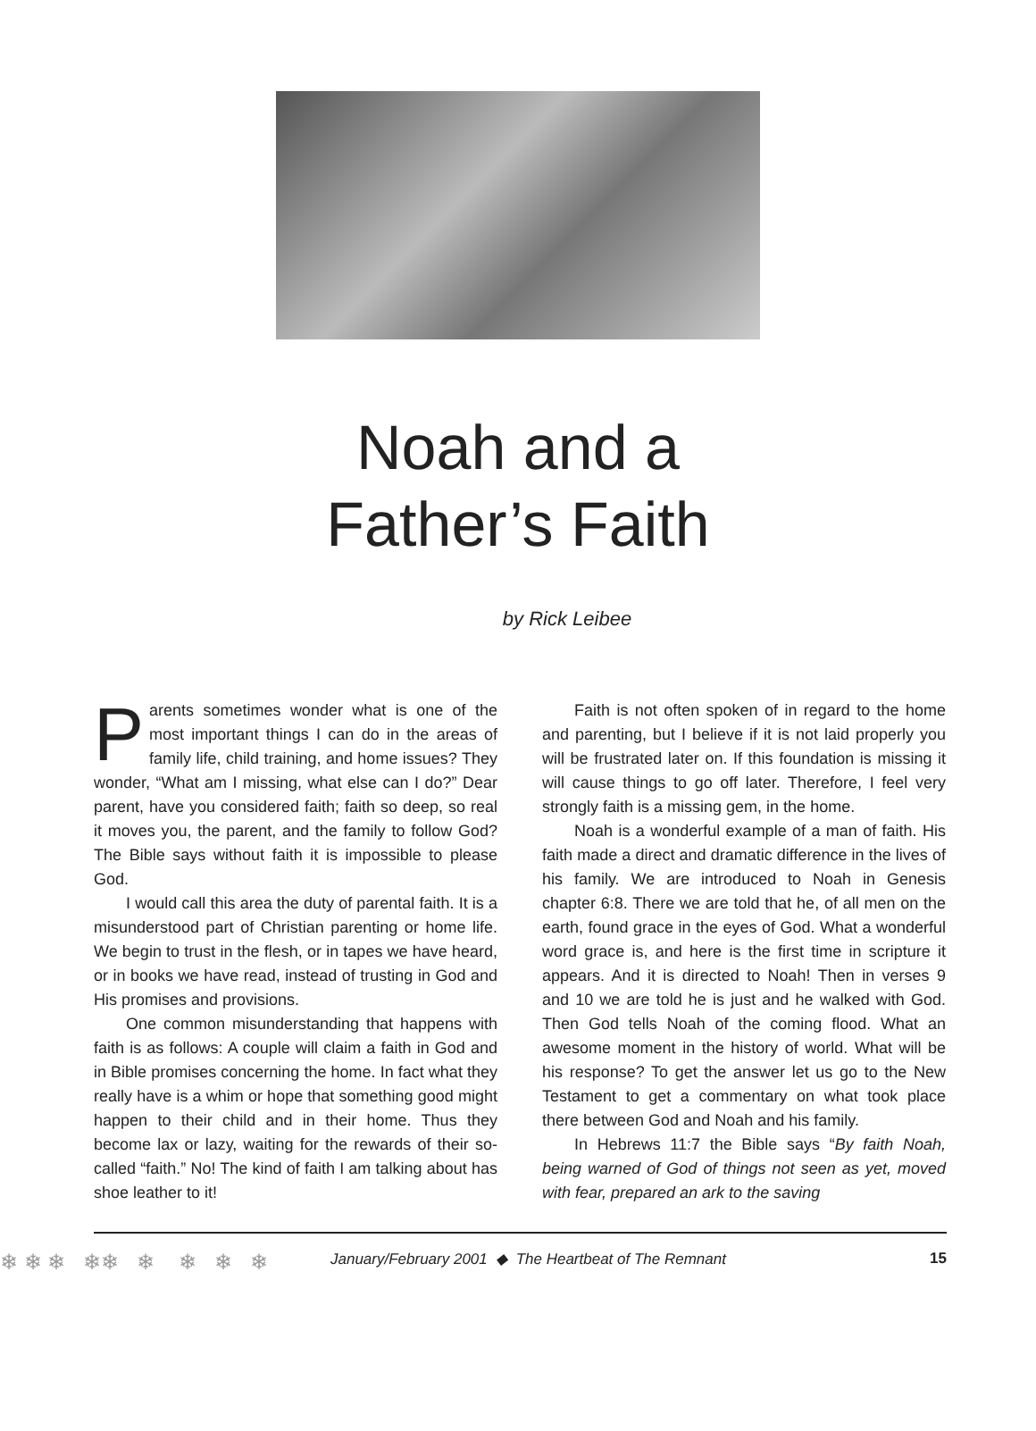Noah and a
Father’s Faith
by Rick Leibee
Parents sometimes wonder what is one of the most important things I can do in the areas of family life, child training, and home issues? They wonder, “What am I missing, what else can I do?” Dear parent, have you considered faith; faith so deep, so real it moves you, the parent, and the family to follow God? The Bible says without faith it is impossible to please God.
I would call this area the duty of parental faith. It is a misunderstood part of Christian parenting or home life. We begin to trust in the flesh, or in tapes we have heard, or in books we have read, instead of trusting in God and His promises and provisions.
One common misunderstanding that happens with faith is as follows: A couple will claim a faith in God and in Bible promises concerning the home. In fact what they really have is a whim or hope that something good might happen to their child and in their home. Thus they become lax or lazy, waiting for the rewards of their so-called “faith.” No! The kind of faith I am talking about has shoe leather to it!
Faith is not often spoken of in regard to the home and parenting, but I believe if it is not laid properly you will be frustrated later on. If this foundation is missing it will cause things to go off later. Therefore, I feel very strongly faith is a missing gem, in the home.
Noah is a wonderful example of a man of faith. His faith made a direct and dramatic difference in the lives of his family. We are introduced to Noah in Genesis chapter 6:8. There we are told that he, of all men on the earth, found grace in the eyes of God. What a wonderful word grace is, and here is the first time in scripture it appears. And it is directed to Noah! Then in verses 9 and 10 we are told he is just and he walked with God. Then God tells Noah of the coming flood. What an awesome moment in the history of world. What will be his response? To get the answer let us go to the New Testament to get a commentary on what took place there between God and Noah and his family.
In Hebrews 11:7 the Bible says “By faith Noah, being warned of God of things not seen as yet, moved with fear, prepared an ark to the saving
❄ ❄ ❄ ❄❄ ❄ ❄ ❄ ❄ January/February 2001 ◆ The Heartbeat of The Remnant 15